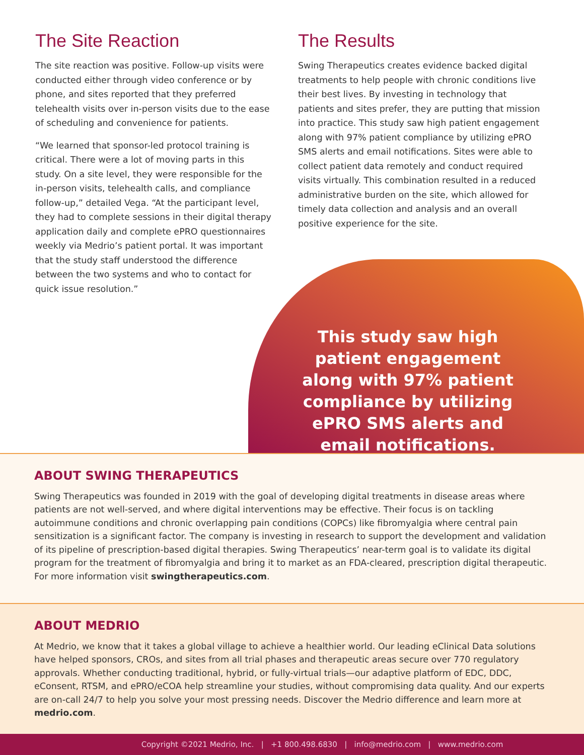The Site Reaction
The site reaction was positive. Follow-up visits were conducted either through video conference or by phone, and sites reported that they preferred telehealth visits over in-person visits due to the ease of scheduling and convenience for patients.
“We learned that sponsor-led protocol training is critical. There were a lot of moving parts in this study. On a site level, they were responsible for the in-person visits, telehealth calls, and compliance follow-up,” detailed Vega. “At the participant level, they had to complete sessions in their digital therapy application daily and complete ePRO questionnaires weekly via Medrio’s patient portal. It was important that the study staff understood the difference between the two systems and who to contact for quick issue resolution.”
The Results
Swing Therapeutics creates evidence backed digital treatments to help people with chronic conditions live their best lives. By investing in technology that patients and sites prefer, they are putting that mission into practice. This study saw high patient engagement along with 97% patient compliance by utilizing ePRO SMS alerts and email notifications. Sites were able to collect patient data remotely and conduct required visits virtually. This combination resulted in a reduced administrative burden on the site, which allowed for timely data collection and analysis and an overall positive experience for the site.
This study saw high patient engagement along with 97% patient compliance by utilizing ePRO SMS alerts and email notifications.
ABOUT SWING THERAPEUTICS
Swing Therapeutics was founded in 2019 with the goal of developing digital treatments in disease areas where patients are not well-served, and where digital interventions may be effective. Their focus is on tackling autoimmune conditions and chronic overlapping pain conditions (COPCs) like fibromyalgia where central pain sensitization is a significant factor. The company is investing in research to support the development and validation of its pipeline of prescription-based digital therapies. Swing Therapeutics’ near-term goal is to validate its digital program for the treatment of fibromyalgia and bring it to market as an FDA-cleared, prescription digital therapeutic. For more information visit swingtherapeutics.com.
ABOUT MEDRIO
At Medrio, we know that it takes a global village to achieve a healthier world. Our leading eClinical Data solutions have helped sponsors, CROs, and sites from all trial phases and therapeutic areas secure over 770 regulatory approvals. Whether conducting traditional, hybrid, or fully-virtual trials—our adaptive platform of EDC, DDC, eConsent, RTSM, and ePRO/eCOA help streamline your studies, without compromising data quality. And our experts are on-call 24/7 to help you solve your most pressing needs. Discover the Medrio difference and learn more at medrio.com.
Copyright ©2021 Medrio, Inc. | +1 800.498.6830 | info@medrio.com | www.medrio.com